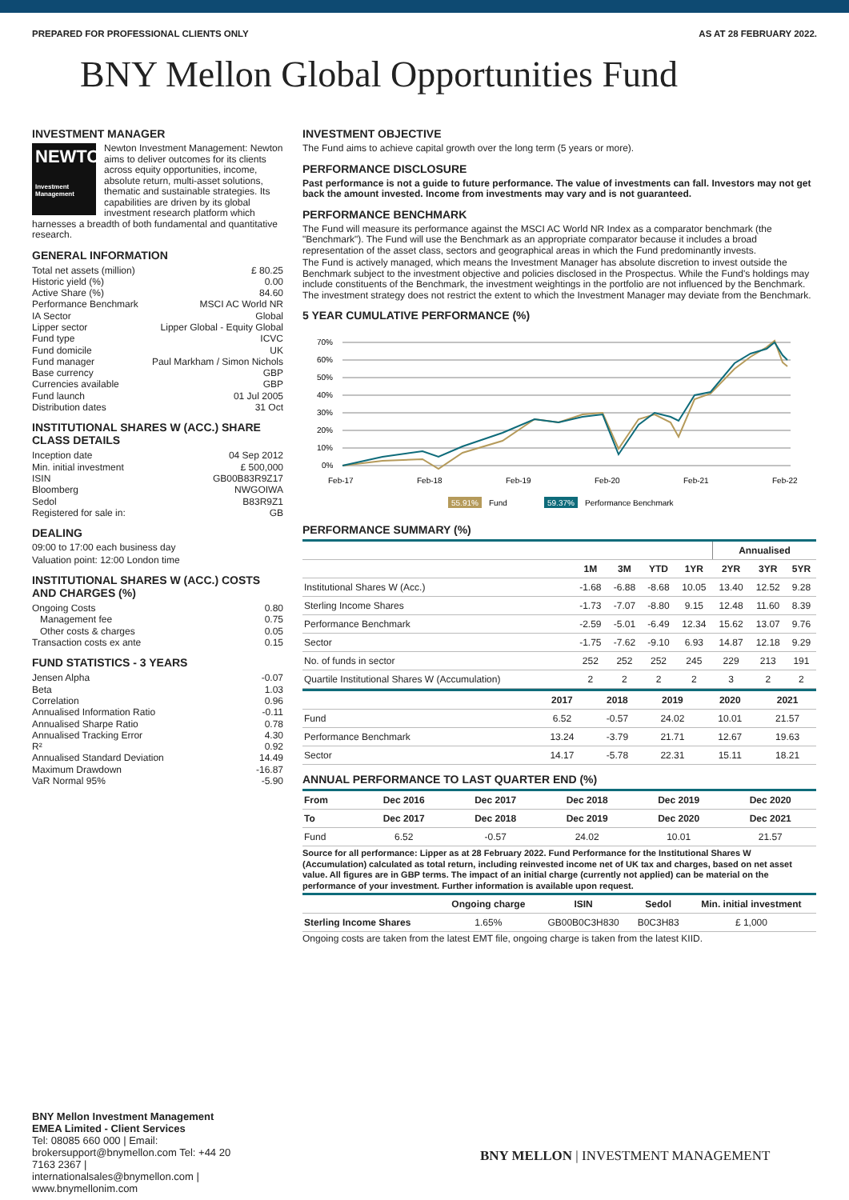PREPARED FOR PROFESSIONAL CLIENTS ONLY AS AT 28 FEBRUARY 2022.
BNY Mellon Global Opportunities Fund
INVESTMENT MANAGER
NEWTON
Investment Management
Newton Investment Management: Newton aims to deliver outcomes for its clients across equity opportunities, income, absolute return, multi-asset solutions, thematic and sustainable strategies. Its capabilities are driven by its global investment research platform which harnesses a breadth of both fundamental and quantitative research.
GENERAL INFORMATION
Total net assets (million) £ 80.25
Historic yield (%) 0.00
Active Share (%) 84.60
Performance Benchmark MSCI AC World NR
IA Sector Global
Lipper sector Lipper Global - Equity Global
Fund type ICVC
Fund domicile UK
Fund manager Paul Markham / Simon Nichols
Base currency GBP
Currencies available GBP
Fund launch 01 Jul 2005
Distribution dates 31 Oct
INSTITUTIONAL SHARES W (ACC.) SHARE CLASS DETAILS
Inception date 04 Sep 2012
Min. initial investment £ 500,000
ISIN GB00B83R9Z17
Bloomberg NWGOIWA
Sedol B83R9Z1
Registered for sale in: GB
DEALING
09:00 to 17:00 each business day
Valuation point: 12:00 London time
INSTITUTIONAL SHARES W (ACC.) COSTS AND CHARGES (%)
Ongoing Costs 0.80
Management fee 0.75
Other costs & charges 0.05
Transaction costs ex ante 0.15
FUND STATISTICS - 3 YEARS
Jensen Alpha -0.07
Beta 1.03
Correlation 0.96
Annualised Information Ratio -0.11
Annualised Sharpe Ratio 0.78
Annualised Tracking Error 4.30
R² 0.92
Annualised Standard Deviation 14.49
Maximum Drawdown -16.87
VaR Normal 95% -5.90
INVESTMENT OBJECTIVE
The Fund aims to achieve capital growth over the long term (5 years or more).
PERFORMANCE DISCLOSURE
Past performance is not a guide to future performance. The value of investments can fall. Investors may not get back the amount invested. Income from investments may vary and is not guaranteed.
PERFORMANCE BENCHMARK
The Fund will measure its performance against the MSCI AC World NR Index as a comparator benchmark (the "Benchmark"). The Fund will use the Benchmark as an appropriate comparator because it includes a broad representation of the asset class, sectors and geographical areas in which the Fund predominantly invests.
The Fund is actively managed, which means the Investment Manager has absolute discretion to invest outside the Benchmark subject to the investment objective and policies disclosed in the Prospectus. While the Fund's holdings may include constituents of the Benchmark, the investment weightings in the portfolio are not influenced by the Benchmark. The investment strategy does not restrict the extent to which the Investment Manager may deviate from the Benchmark.
5 YEAR CUMULATIVE PERFORMANCE (%)
70%
60%
50%
40%
30%
20%
10%
0%
Feb-17
Feb-18
Feb-19
Feb-20
Feb-21
Feb-22
55.91%
Fund
59.37%
Performance Benchmark
PERFORMANCE SUMMARY (%)
| | | | | | Annualised | | |
| --- | --- | --- | --- | --- | --- | --- | --- |
| | 1M | 3M | YTD | 1YR | 2YR | 3YR | 5YR |
| Institutional Shares W (Acc.) | -1.68 | -6.88 | -8.68 | 10.05 | 13.40 | 12.52 | 9.28 |
| Sterling Income Shares | -1.73 | -7.07 | -8.80 | 9.15 | 12.48 | 11.60 | 8.39 |
| Performance Benchmark | -2.59 | -5.01 | -6.49 | 12.34 | 15.62 | 13.07 | 9.76 |
| Sector | -1.75 | -7.62 | -9.10 | 6.93 | 14.87 | 12.18 | 9.29 |
| No. of funds in sector | 252 | 252 | 252 | 245 | 229 | 213 | 191 |
| Quartile Institutional Shares W (Accumulation) | 2 | 2 | 2 | 2 | 3 | 2 | 2 |
| | 2017 | 2018 | 2019 | 2020 | 2021 |
| --- | --- | --- | --- | --- | --- |
| Fund | 6.52 | -0.57 | 24.02 | 10.01 | 21.57 |
| Performance Benchmark | 13.24 | -3.79 | 21.71 | 12.67 | 19.63 |
| Sector | 14.17 | -5.78 | 22.31 | 15.11 | 18.21 |
ANNUAL PERFORMANCE TO LAST QUARTER END (%)
| From | Dec 2016 | Dec 2017 | Dec 2018 | Dec 2019 | Dec 2020 |
| --- | --- | --- | --- | --- | --- |
| To | Dec 2017 | Dec 2018 | Dec 2019 | Dec 2020 | Dec 2021 |
| Fund | 6.52 | -0.57 | 24.02 | 10.01 | 21.57 |
Source for all performance: Lipper as at 28 February 2022. Fund Performance for the Institutional Shares W (Accumulation) calculated as total return, including reinvested income net of UK tax and charges, based on net asset value. All figures are in GBP terms. The impact of an initial charge (currently not applied) can be material on the performance of your investment. Further information is available upon request.
| | Ongoing charge | ISIN | Sedol | Min. initial investment |
| --- | --- | --- | --- | --- |
| Sterling Income Shares | 1.65% | GB00B0C3H830 | B0C3H83 | £ 1,000 |
Ongoing costs are taken from the latest EMT file, ongoing charge is taken from the latest KIID.
BNY Mellon Investment Management EMEA Limited - Client Services
Tel: 08085 660 000 | Email: brokersupport@bnymellon.com Tel: +44 20 7163 2367 | internationalsales@bnymellon.com | www.bnymellonim.com
BNY MELLON | INVESTMENT MANAGEMENT